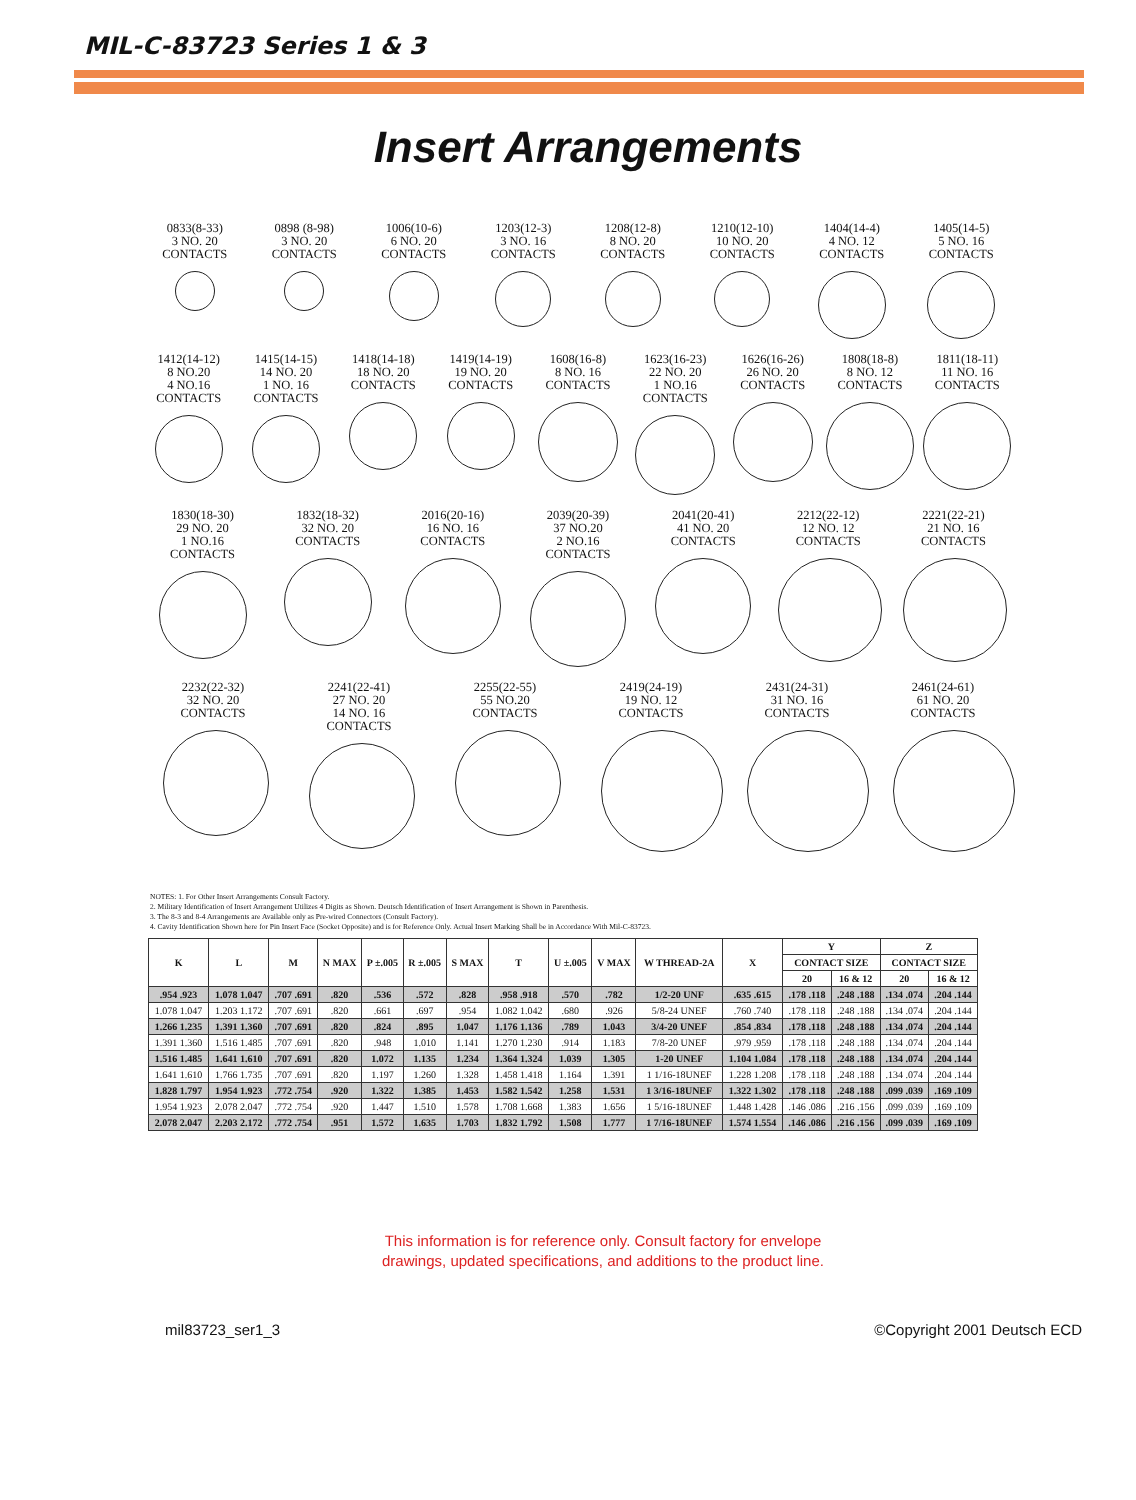MIL-C-83723 Series 1 & 3
Insert Arrangements
0833(8-33)
3 NO. 20
CONTACTS
0898 (8-98)
3 NO. 20
CONTACTS
1006(10-6)
6 NO. 20
CONTACTS
1203(12-3)
3 NO. 16
CONTACTS
1208(12-8)
8 NO. 20
CONTACTS
1210(12-10)
10 NO. 20
CONTACTS
1404(14-4)
4 NO. 12
CONTACTS
1405(14-5)
5 NO. 16
CONTACTS
1412(14-12)
8 NO.20
4 NO.16
CONTACTS
1415(14-15)
14 NO. 20
1 NO. 16
CONTACTS
1418(14-18)
18 NO. 20
CONTACTS
1419(14-19)
19 NO. 20
CONTACTS
1608(16-8)
8 NO. 16
CONTACTS
1623(16-23)
22 NO. 20
1 NO.16
CONTACTS
1626(16-26)
26 NO. 20
CONTACTS
1808(18-8)
8 NO. 12
CONTACTS
1811(18-11)
11 NO. 16
CONTACTS
1830(18-30)
29 NO. 20
1 NO.16
CONTACTS
1832(18-32)
32 NO. 20
CONTACTS
2016(20-16)
16 NO. 16
CONTACTS
2039(20-39)
37 NO.20
2 NO.16
CONTACTS
2041(20-41)
41 NO. 20
CONTACTS
2212(22-12)
12 NO. 12
CONTACTS
2221(22-21)
21 NO. 16
CONTACTS
2232(22-32)
32 NO. 20
CONTACTS
2241(22-41)
27 NO. 20
14 NO. 16
CONTACTS
2255(22-55)
55 NO.20
CONTACTS
2419(24-19)
19 NO. 12
CONTACTS
2431(24-31)
31 NO. 16
CONTACTS
2461(24-61)
61 NO. 20
CONTACTS
NOTES: 1. For Other Insert Arrangements Consult Factory.
2. Military Identification of Insert Arrangement Utilizes 4 Digits as Shown. Deutsch Identification of Insert Arrangement is Shown in Parenthesis.
3. The 8-3 and 8-4 Arrangements are Available only as Pre-wired Connectors (Consult Factory).
4. Cavity Identification Shown here for Pin Insert Face (Socket Opposite) and is for Reference Only. Actual Insert Marking Shall be in Accordance With Mil-C-83723.
| K | L | M | N MAX | P ±.005 | R ±.005 | S MAX | T | U ±.005 | V MAX | W THREAD-2A | X | Y | | Z | |
| --- | --- | --- | --- | --- | --- | --- | --- | --- | --- | --- | --- | --- | --- | --- | --- |
| | | | | | | | | | | | | CONTACT SIZE | | CONTACT SIZE | |
| | | | | | | | | | | | | 20 | 16 & 12 | 20 | 16 & 12 |
| .954 .923 | 1.078 1.047 | .707 .691 | .820 | .536 | .572 | .828 | .958 .918 | .570 | .782 | 1/2-20 UNF | .635 .615 | .178 .118 | .248 .188 | .134 .074 | .204 .144 |
| 1.078 1.047 | 1.203 1.172 | .707 .691 | .820 | .661 | .697 | .954 | 1.082 1.042 | .680 | .926 | 5/8-24 UNEF | .760 .740 | .178 .118 | .248 .188 | .134 .074 | .204 .144 |
| 1.266 1.235 | 1.391 1.360 | .707 .691 | .820 | .824 | .895 | 1.047 | 1.176 1.136 | .789 | 1.043 | 3/4-20 UNEF | .854 .834 | .178 .118 | .248 .188 | .134 .074 | .204 .144 |
| 1.391 1.360 | 1.516 1.485 | .707 .691 | .820 | .948 | 1.010 | 1.141 | 1.270 1.230 | .914 | 1.183 | 7/8-20 UNEF | .979 .959 | .178 .118 | .248 .188 | .134 .074 | .204 .144 |
| 1.516 1.485 | 1.641 1.610 | .707 .691 | .820 | 1.072 | 1.135 | 1.234 | 1.364 1.324 | 1.039 | 1.305 | 1-20 UNEF | 1.104 1.084 | .178 .118 | .248 .188 | .134 .074 | .204 .144 |
| 1.641 1.610 | 1.766 1.735 | .707 .691 | .820 | 1.197 | 1.260 | 1.328 | 1.458 1.418 | 1.164 | 1.391 | 1 1/16-18UNEF | 1.228 1.208 | .178 .118 | .248 .188 | .134 .074 | .204 .144 |
| 1.828 1.797 | 1.954 1.923 | .772 .754 | .920 | 1.322 | 1.385 | 1.453 | 1.582 1.542 | 1.258 | 1.531 | 1 3/16-18UNEF | 1.322 1.302 | .178 .118 | .248 .188 | .099 .039 | .169 .109 |
| 1.954 1.923 | 2.078 2.047 | .772 .754 | .920 | 1.447 | 1.510 | 1.578 | 1.708 1.668 | 1.383 | 1.656 | 1 5/16-18UNEF | 1.448 1.428 | .146 .086 | .216 .156 | .099 .039 | .169 .109 |
| 2.078 2.047 | 2.203 2.172 | .772 .754 | .951 | 1.572 | 1.635 | 1.703 | 1.832 1.792 | 1.508 | 1.777 | 1 7/16-18UNEF | 1.574 1.554 | .146 .086 | .216 .156 | .099 .039 | .169 .109 |
This information is for reference only. Consult factory for envelope
drawings, updated specifications, and additions to the product line.
mil83723_ser1_3 ©Copyright 2001 Deutsch ECD